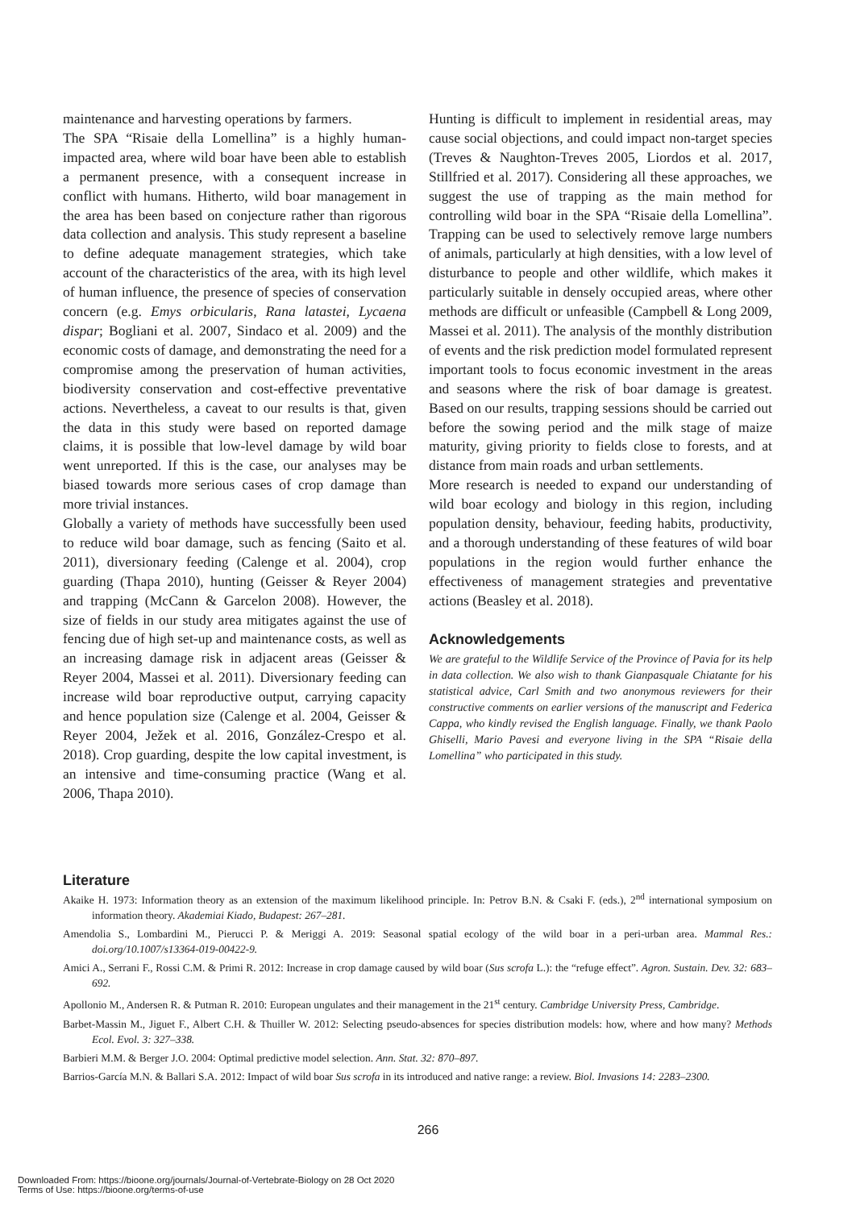maintenance and harvesting operations by farmers.
The SPA “Risaie della Lomellina” is a highly human-impacted area, where wild boar have been able to establish a permanent presence, with a consequent increase in conflict with humans. Hitherto, wild boar management in the area has been based on conjecture rather than rigorous data collection and analysis. This study represent a baseline to define adequate management strategies, which take account of the characteristics of the area, with its high level of human influence, the presence of species of conservation concern (e.g. Emys orbicularis, Rana latastei, Lycaena dispar; Bogliani et al. 2007, Sindaco et al. 2009) and the economic costs of damage, and demonstrating the need for a compromise among the preservation of human activities, biodiversity conservation and cost-effective preventative actions. Nevertheless, a caveat to our results is that, given the data in this study were based on reported damage claims, it is possible that low-level damage by wild boar went unreported. If this is the case, our analyses may be biased towards more serious cases of crop damage than more trivial instances.
Globally a variety of methods have successfully been used to reduce wild boar damage, such as fencing (Saito et al. 2011), diversionary feeding (Calenge et al. 2004), crop guarding (Thapa 2010), hunting (Geisser & Reyer 2004) and trapping (McCann & Garcelon 2008). However, the size of fields in our study area mitigates against the use of fencing due of high set-up and maintenance costs, as well as an increasing damage risk in adjacent areas (Geisser & Reyer 2004, Massei et al. 2011). Diversionary feeding can increase wild boar reproductive output, carrying capacity and hence population size (Calenge et al. 2004, Geisser & Reyer 2004, Ježek et al. 2016, González-Crespo et al. 2018). Crop guarding, despite the low capital investment, is an intensive and time-consuming practice (Wang et al. 2006, Thapa 2010).
Hunting is difficult to implement in residential areas, may cause social objections, and could impact non-target species (Treves & Naughton-Treves 2005, Liordos et al. 2017, Stillfried et al. 2017). Considering all these approaches, we suggest the use of trapping as the main method for controlling wild boar in the SPA “Risaie della Lomellina”. Trapping can be used to selectively remove large numbers of animals, particularly at high densities, with a low level of disturbance to people and other wildlife, which makes it particularly suitable in densely occupied areas, where other methods are difficult or unfeasible (Campbell & Long 2009, Massei et al. 2011). The analysis of the monthly distribution of events and the risk prediction model formulated represent important tools to focus economic investment in the areas and seasons where the risk of boar damage is greatest. Based on our results, trapping sessions should be carried out before the sowing period and the milk stage of maize maturity, giving priority to fields close to forests, and at distance from main roads and urban settlements.
More research is needed to expand our understanding of wild boar ecology and biology in this region, including population density, behaviour, feeding habits, productivity, and a thorough understanding of these features of wild boar populations in the region would further enhance the effectiveness of management strategies and preventative actions (Beasley et al. 2018).
Acknowledgements
We are grateful to the Wildlife Service of the Province of Pavia for its help in data collection. We also wish to thank Gianpasquale Chiatante for his statistical advice, Carl Smith and two anonymous reviewers for their constructive comments on earlier versions of the manuscript and Federica Cappa, who kindly revised the English language. Finally, we thank Paolo Ghiselli, Mario Pavesi and everyone living in the SPA “Risaie della Lomellina” who participated in this study.
Literature
Akaike H. 1973: Information theory as an extension of the maximum likelihood principle. In: Petrov B.N. & Csaki F. (eds.), 2<sup>nd</sup> international symposium on information theory. Akademiai Kiado, Budapest: 267–281.
Amendolia S., Lombardini M., Pierucci P. & Meriggi A. 2019: Seasonal spatial ecology of the wild boar in a peri-urban area. Mammal Res.: doi.org/10.1007/s13364-019-00422-9.
Amici A., Serrani F., Rossi C.M. & Primi R. 2012: Increase in crop damage caused by wild boar (Sus scrofa L.): the “refuge effect”. Agron. Sustain. Dev. 32: 683–692.
Apollonio M., Andersen R. & Putman R. 2010: European ungulates and their management in the 21<sup>st</sup> century. Cambridge University Press, Cambridge.
Barbet-Massin M., Jiguet F., Albert C.H. & Thuiller W. 2012: Selecting pseudo-absences for species distribution models: how, where and how many? Methods Ecol. Evol. 3: 327–338.
Barbieri M.M. & Berger J.O. 2004: Optimal predictive model selection. Ann. Stat. 32: 870–897.
Barrios-García M.N. & Ballari S.A. 2012: Impact of wild boar Sus scrofa in its introduced and native range: a review. Biol. Invasions 14: 2283–2300.
266
Downloaded From: https://bioone.org/journals/Journal-of-Vertebrate-Biology on 28 Oct 2020
Terms of Use: https://bioone.org/terms-of-use